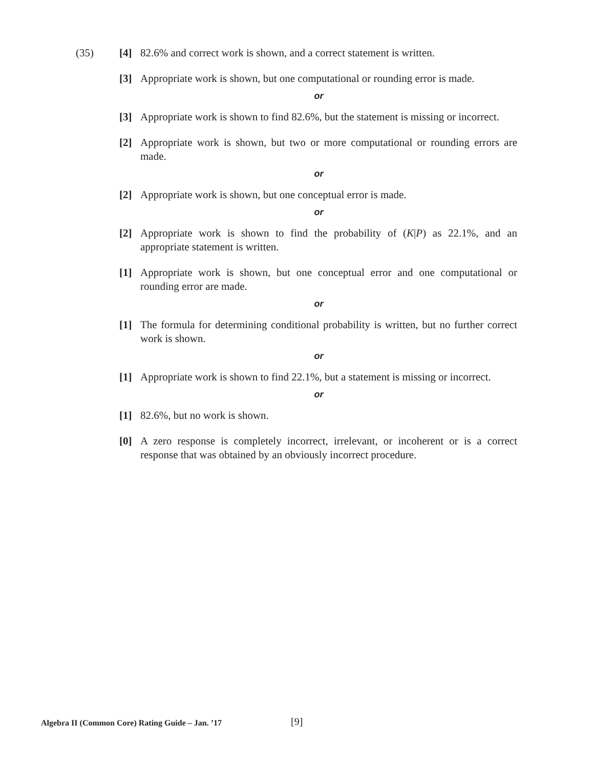(35)
[4] 82.6% and correct work is shown, and a correct statement is written.
[3] Appropriate work is shown, but one computational or rounding error is made.
or
[3] Appropriate work is shown to find 82.6%, but the statement is missing or incorrect.
[2] Appropriate work is shown, but two or more computational or rounding errors are made.
or
[2] Appropriate work is shown, but one conceptual error is made.
or
[2] Appropriate work is shown to find the probability of (K|P) as 22.1%, and an appropriate statement is written.
[1] Appropriate work is shown, but one conceptual error and one computational or rounding error are made.
or
[1] The formula for determining conditional probability is written, but no further correct work is shown.
or
[1] Appropriate work is shown to find 22.1%, but a statement is missing or incorrect.
or
[1] 82.6%, but no work is shown.
[0] A zero response is completely incorrect, irrelevant, or incoherent or is a correct response that was obtained by an obviously incorrect procedure.
Algebra II (Common Core) Rating Guide – Jan. ’17
[9]